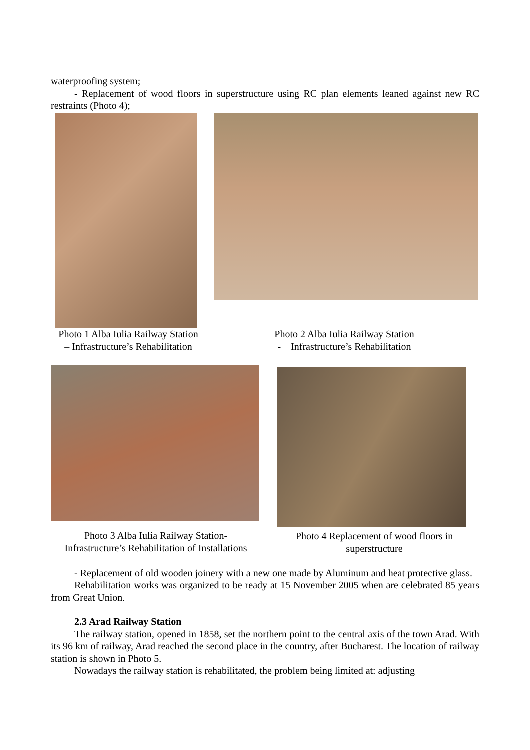waterproofing system;
- Replacement of wood floors in superstructure using RC plan elements leaned against new RC restraints (Photo 4);
Photo 1 Alba Iulia Railway Station
– Infrastructure’s Rehabilitation
Photo 2 Alba Iulia Railway Station
- Infrastructure’s Rehabilitation
Photo 3 Alba Iulia Railway Station-
Infrastructure’s Rehabilitation of Installations
Photo 4 Replacement of wood floors in
superstructure
- Replacement of old wooden joinery with a new one made by Aluminum and heat protective glass.
Rehabilitation works was organized to be ready at 15 November 2005 when are celebrated 85 years from Great Union.
2.3 Arad Railway Station
The railway station, opened in 1858, set the northern point to the central axis of the town Arad. With its 96 km of railway, Arad reached the second place in the country, after Bucharest. The location of railway station is shown in Photo 5.
Nowadays the railway station is rehabilitated, the problem being limited at: adjusting